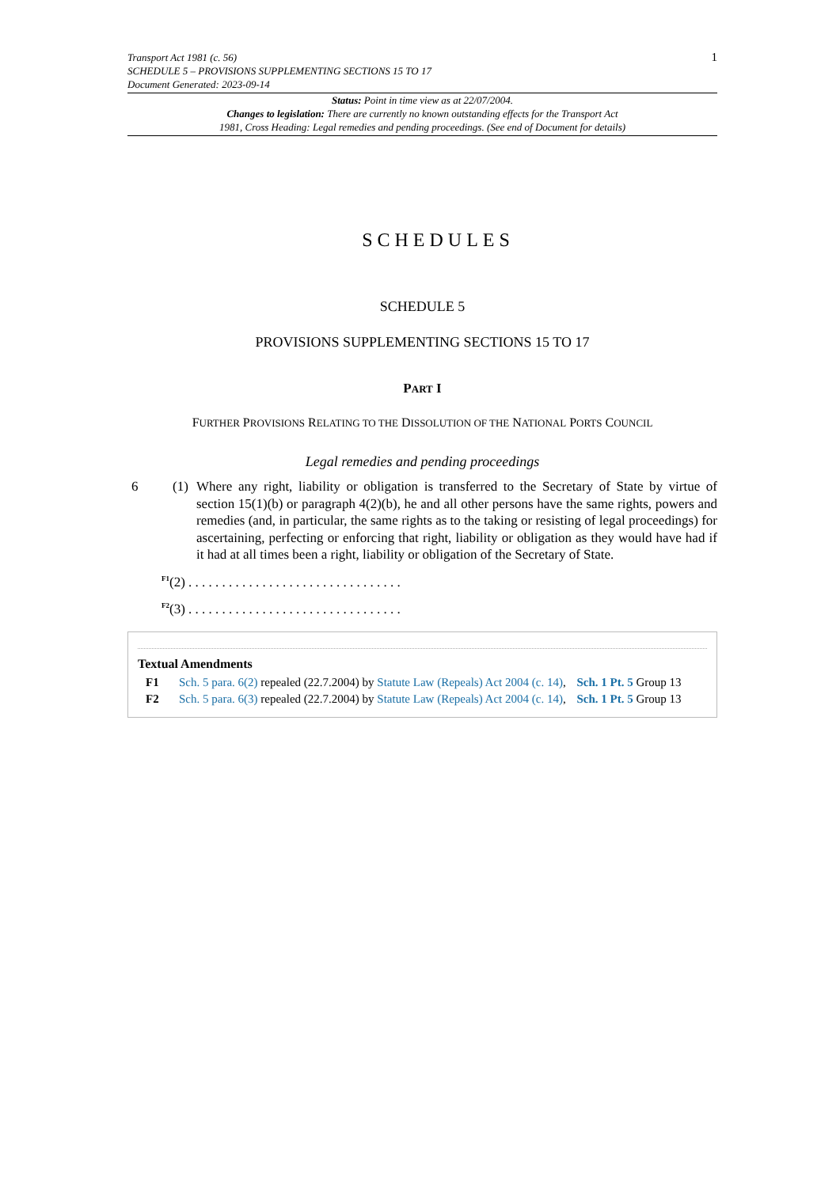1
Transport Act 1981 (c. 56)
SCHEDULE 5 – PROVISIONS SUPPLEMENTING SECTIONS 15 TO 17
Document Generated: 2023-09-14
Status: Point in time view as at 22/07/2004.
Changes to legislation: There are currently no known outstanding effects for the Transport Act
1981, Cross Heading: Legal remedies and pending proceedings. (See end of Document for details)
SCHEDULES
SCHEDULE 5
PROVISIONS SUPPLEMENTING SECTIONS 15 TO 17
PART I
FURTHER PROVISIONS RELATING TO THE DISSOLUTION OF THE NATIONAL PORTS COUNCIL
Legal remedies and pending proceedings
6 (1) Where any right, liability or obligation is transferred to the Secretary of State by virtue of section 15(1)(b) or paragraph 4(2)(b), he and all other persons have the same rights, powers and remedies (and, in particular, the same rights as to the taking or resisting of legal proceedings) for ascertaining, perfecting or enforcing that right, liability or obligation as they would have had if it had at all times been a right, liability or obligation of the Secretary of State.
<sup>F1</sup>(2) . . . . . . . . . . . . . . . . . . . . . . . . . . . . . . . .
<sup>F2</sup>(3) . . . . . . . . . . . . . . . . . . . . . . . . . . . . . . . .
Textual Amendments
F1 Sch. 5 para. 6(2) repealed (22.7.2004) by Statute Law (Repeals) Act 2004 (c. 14), Sch. 1 Pt. 5 Group 13
F2 Sch. 5 para. 6(3) repealed (22.7.2004) by Statute Law (Repeals) Act 2004 (c. 14), Sch. 1 Pt. 5 Group 13